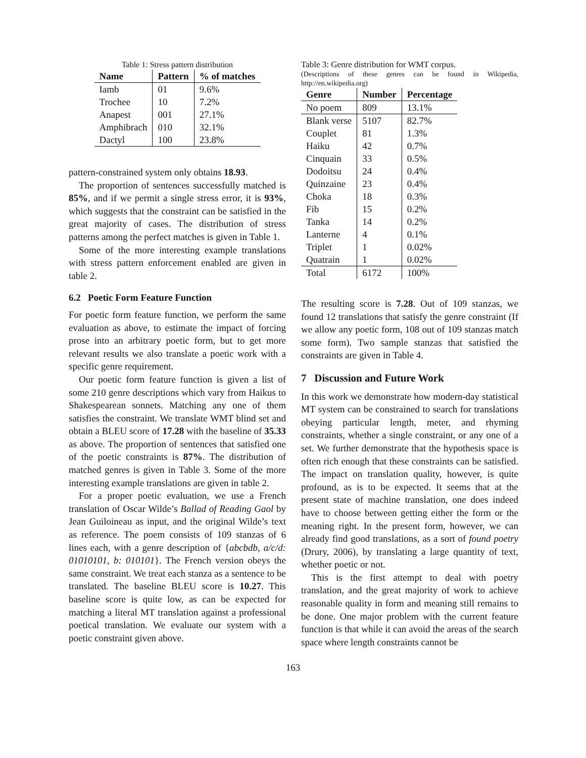Table 1: Stress pattern distribution
| Name | Pattern | % of matches |
| --- | --- | --- |
| Iamb | 01 | 9.6% |
| Trochee | 10 | 7.2% |
| Anapest | 001 | 27.1% |
| Amphibrach | 010 | 32.1% |
| Dactyl | 100 | 23.8% |
pattern-constrained system only obtains 18.93.
The proportion of sentences successfully matched is 85%, and if we permit a single stress error, it is 93%, which suggests that the constraint can be satisfied in the great majority of cases. The distribution of stress patterns among the perfect matches is given in Table 1.
Some of the more interesting example translations with stress pattern enforcement enabled are given in table 2.
6.2 Poetic Form Feature Function
For poetic form feature function, we perform the same evaluation as above, to estimate the impact of forcing prose into an arbitrary poetic form, but to get more relevant results we also translate a poetic work with a specific genre requirement.
Our poetic form feature function is given a list of some 210 genre descriptions which vary from Haikus to Shakespearean sonnets. Matching any one of them satisfies the constraint. We translate WMT blind set and obtain a BLEU score of 17.28 with the baseline of 35.33 as above. The proportion of sentences that satisfied one of the poetic constraints is 87%. The distribution of matched genres is given in Table 3. Some of the more interesting example translations are given in table 2.
For a proper poetic evaluation, we use a French translation of Oscar Wilde’s Ballad of Reading Gaol by Jean Guiloineau as input, and the original Wilde’s text as reference. The poem consists of 109 stanzas of 6 lines each, with a genre description of {abcbdb, a/c/d: 01010101, b: 010101}. The French version obeys the same constraint. We treat each stanza as a sentence to be translated. The baseline BLEU score is 10.27. This baseline score is quite low, as can be expected for matching a literal MT translation against a professional poetical translation. We evaluate our system with a poetic constraint given above.
Table 3: Genre distribution for WMT corpus.
(Descriptions of these genres can be found in Wikipedia, http://en.wikipedia.org)
| Genre | Number | Percentage |
| --- | --- | --- |
| No poem | 809 | 13.1% |
| Blank verse | 5107 | 82.7% |
| Couplet | 81 | 1.3% |
| Haiku | 42 | 0.7% |
| Cinquain | 33 | 0.5% |
| Dodoitsu | 24 | 0.4% |
| Quinzaine | 23 | 0.4% |
| Choka | 18 | 0.3% |
| Fib | 15 | 0.2% |
| Tanka | 14 | 0.2% |
| Lanterne | 4 | 0.1% |
| Triplet | 1 | 0.02% |
| Quatrain | 1 | 0.02% |
| Total | 6172 | 100% |
The resulting score is 7.28. Out of 109 stanzas, we found 12 translations that satisfy the genre constraint (If we allow any poetic form, 108 out of 109 stanzas match some form). Two sample stanzas that satisfied the constraints are given in Table 4.
7 Discussion and Future Work
In this work we demonstrate how modern-day statistical MT system can be constrained to search for translations obeying particular length, meter, and rhyming constraints, whether a single constraint, or any one of a set. We further demonstrate that the hypothesis space is often rich enough that these constraints can be satisfied. The impact on translation quality, however, is quite profound, as is to be expected. It seems that at the present state of machine translation, one does indeed have to choose between getting either the form or the meaning right. In the present form, however, we can already find good translations, as a sort of found poetry (Drury, 2006), by translating a large quantity of text, whether poetic or not.
This is the first attempt to deal with poetry translation, and the great majority of work to achieve reasonable quality in form and meaning still remains to be done. One major problem with the current feature function is that while it can avoid the areas of the search space where length constraints cannot be
163